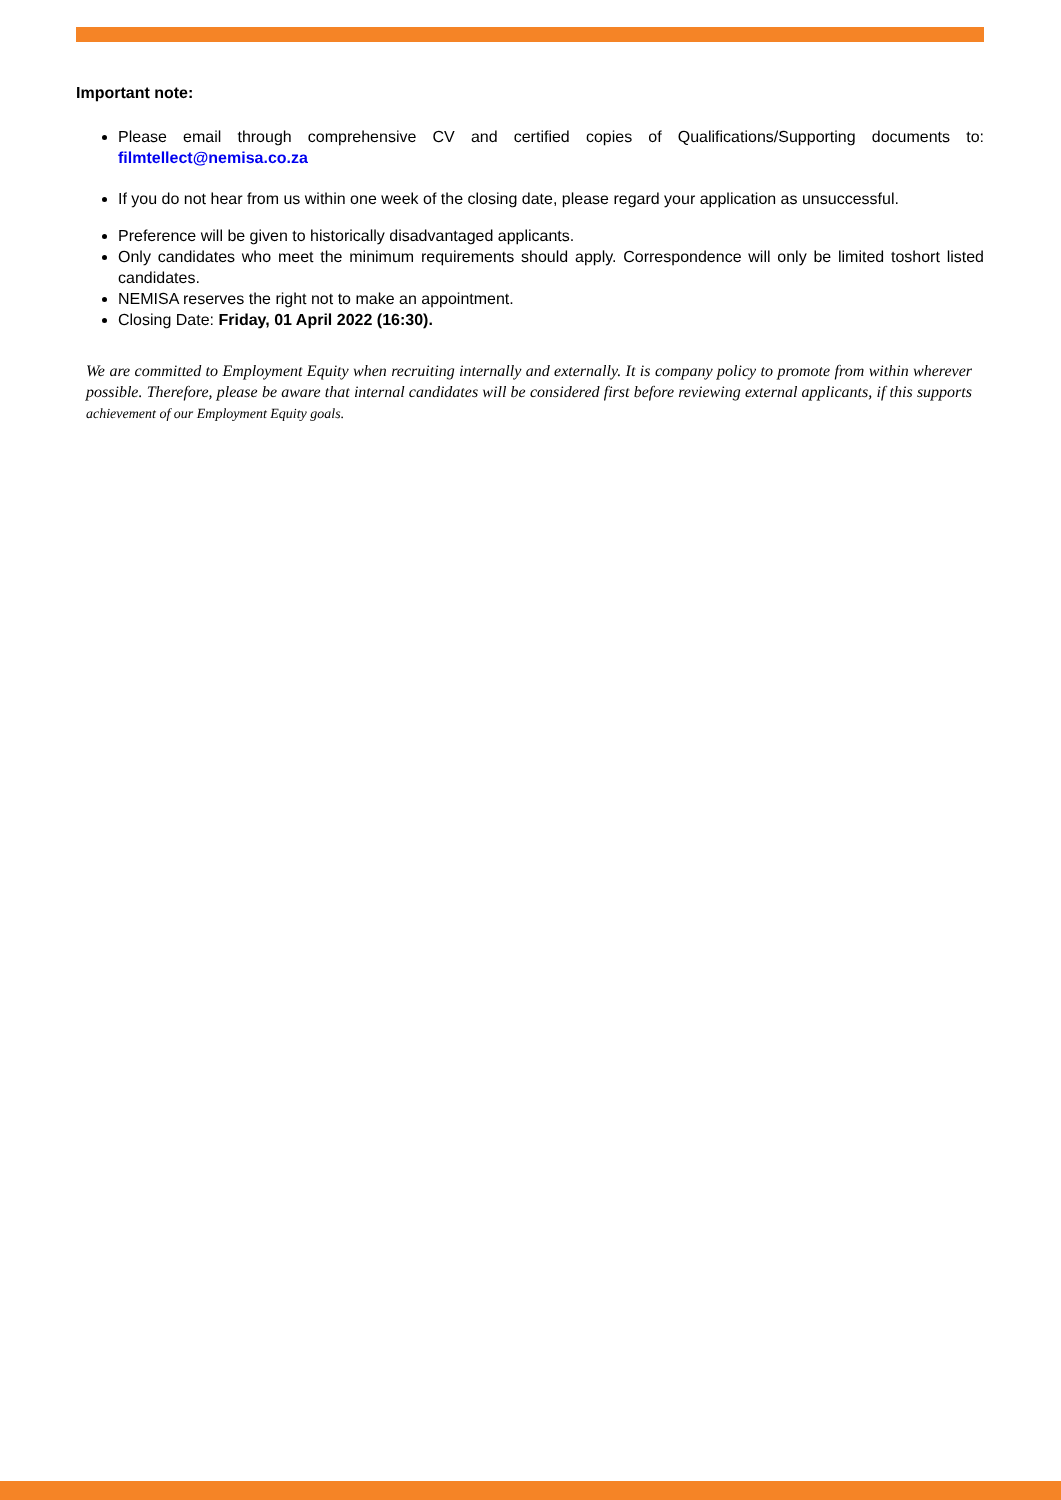Important note:
Please email through comprehensive CV and certified copies of Qualifications/Supporting documents to: filmtellect@nemisa.co.za
If you do not hear from us within one week of the closing date, please regard your application as unsuccessful.
Preference will be given to historically disadvantaged applicants.
Only candidates who meet the minimum requirements should apply. Correspondence will only be limited toshort listed candidates.
NEMISA reserves the right not to make an appointment.
Closing Date: Friday, 01 April 2022 (16:30).
We are committed to Employment Equity when recruiting internally and externally. It is company policy to promote from within wherever possible. Therefore, please be aware that internal candidates will be considered first before reviewing external applicants, if this supports achievement of our Employment Equity goals.